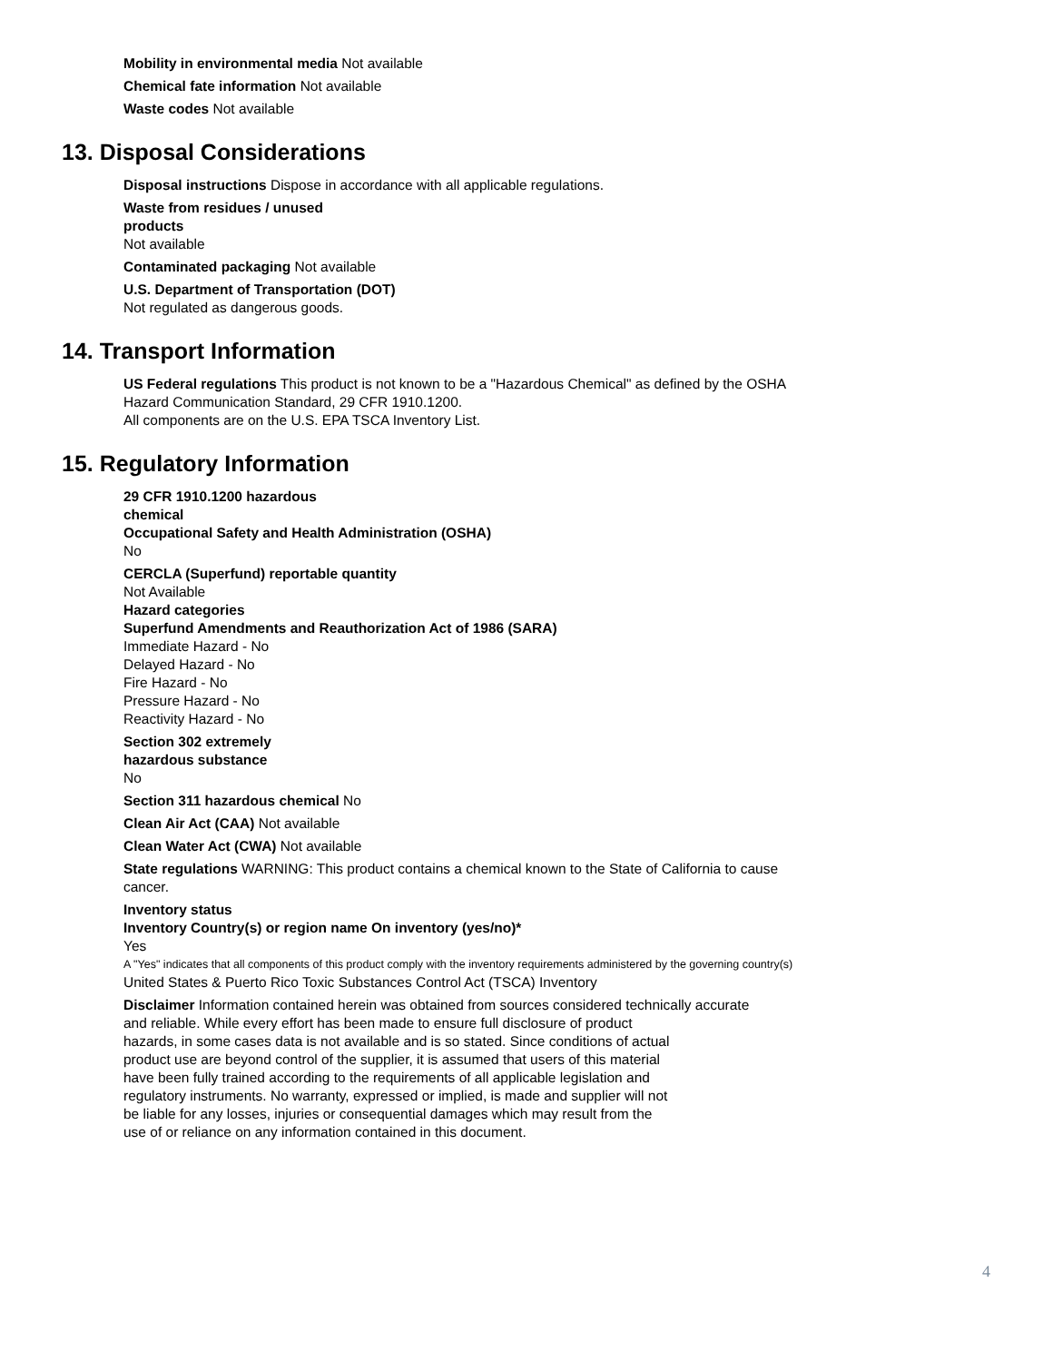Mobility in environmental media Not available
Chemical fate information Not available
Waste codes Not available
13. Disposal Considerations
Disposal instructions Dispose in accordance with all applicable regulations.
Waste from residues / unused
products
Not available
Contaminated packaging Not available
U.S. Department of Transportation (DOT)
Not regulated as dangerous goods.
14. Transport Information
US Federal regulations This product is not known to be a "Hazardous Chemical" as defined by the OSHA
Hazard Communication Standard, 29 CFR 1910.1200.
All components are on the U.S. EPA TSCA Inventory List.
15. Regulatory Information
29 CFR 1910.1200 hazardous
chemical
Occupational Safety and Health Administration (OSHA)
No
CERCLA (Superfund) reportable quantity
Not Available
Hazard categories
Superfund Amendments and Reauthorization Act of 1986 (SARA)
Immediate Hazard - No
Delayed Hazard - No
Fire Hazard - No
Pressure Hazard - No
Reactivity Hazard - No
Section 302 extremely
hazardous substance
No
Section 311 hazardous chemical No
Clean Air Act (CAA) Not available
Clean Water Act (CWA) Not available
State regulations WARNING: This product contains a chemical known to the State of California to cause
cancer.
Inventory status
Inventory Country(s) or region name On inventory (yes/no)*
Yes
A "Yes" indicates that all components of this product comply with the inventory requirements administered by the governing country(s)
United States & Puerto Rico Toxic Substances Control Act (TSCA) Inventory
Disclaimer Information contained herein was obtained from sources considered technically accurate
and reliable. While every effort has been made to ensure full disclosure of product
hazards, in some cases data is not available and is so stated. Since conditions of actual
product use are beyond control of the supplier, it is assumed that users of this material
have been fully trained according to the requirements of all applicable legislation and
regulatory instruments. No warranty, expressed or implied, is made and supplier will not
be liable for any losses, injuries or consequential damages which may result from the
use of or reliance on any information contained in this document.
4